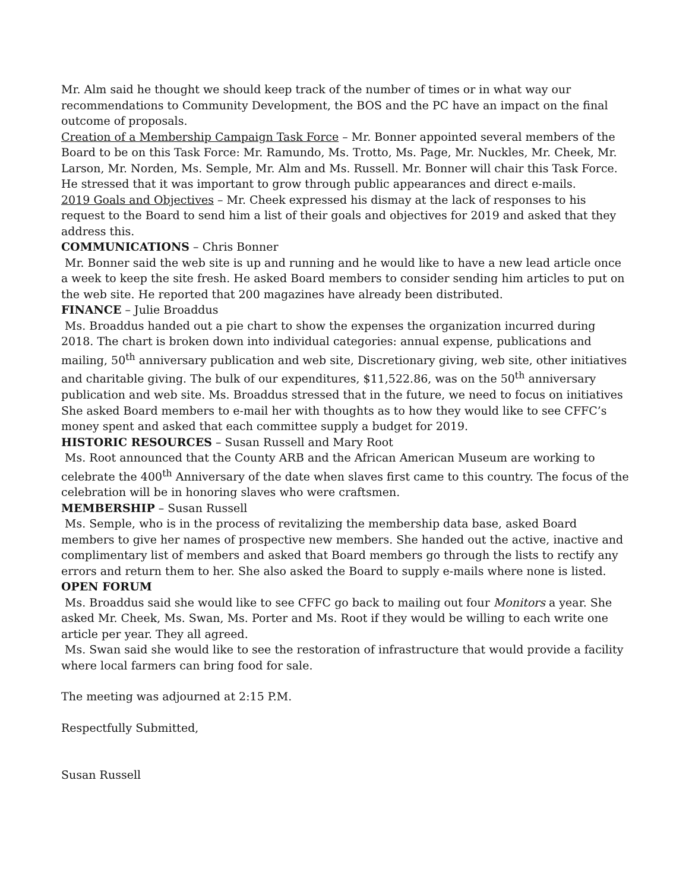Mr. Alm said he thought we should keep track of the number of times or in what way our recommendations to Community Development, the BOS and the PC have an impact on the final outcome of proposals.
Creation of a Membership Campaign Task Force – Mr. Bonner appointed several members of the Board to be on this Task Force: Mr. Ramundo, Ms. Trotto, Ms. Page, Mr. Nuckles, Mr. Cheek, Mr. Larson, Mr. Norden, Ms. Semple, Mr. Alm and Ms. Russell. Mr. Bonner will chair this Task Force. He stressed that it was important to grow through public appearances and direct e-mails.
2019 Goals and Objectives – Mr. Cheek expressed his dismay at the lack of responses to his request to the Board to send him a list of their goals and objectives for 2019 and asked that they address this.
COMMUNICATIONS – Chris Bonner
Mr. Bonner said the web site is up and running and he would like to have a new lead article once a week to keep the site fresh. He asked Board members to consider sending him articles to put on the web site. He reported that 200 magazines have already been distributed.
FINANCE – Julie Broaddus
Ms. Broaddus handed out a pie chart to show the expenses the organization incurred during 2018. The chart is broken down into individual categories: annual expense, publications and mailing, 50<sup>th</sup> anniversary publication and web site, Discretionary giving, web site, other initiatives and charitable giving. The bulk of our expenditures, $11,522.86, was on the 50<sup>th</sup> anniversary publication and web site. Ms. Broaddus stressed that in the future, we need to focus on initiatives She asked Board members to e-mail her with thoughts as to how they would like to see CFFC’s money spent and asked that each committee supply a budget for 2019.
HISTORIC RESOURCES – Susan Russell and Mary Root
Ms. Root announced that the County ARB and the African American Museum are working to celebrate the 400<sup>th</sup> Anniversary of the date when slaves first came to this country. The focus of the celebration will be in honoring slaves who were craftsmen.
MEMBERSHIP – Susan Russell
Ms. Semple, who is in the process of revitalizing the membership data base, asked Board members to give her names of prospective new members. She handed out the active, inactive and complimentary list of members and asked that Board members go through the lists to rectify any errors and return them to her. She also asked the Board to supply e-mails where none is listed.
OPEN FORUM
Ms. Broaddus said she would like to see CFFC go back to mailing out four Monitors a year. She asked Mr. Cheek, Ms. Swan, Ms. Porter and Ms. Root if they would be willing to each write one article per year. They all agreed.
Ms. Swan said she would like to see the restoration of infrastructure that would provide a facility where local farmers can bring food for sale.
The meeting was adjourned at 2:15 P.M.
Respectfully Submitted,
Susan Russell